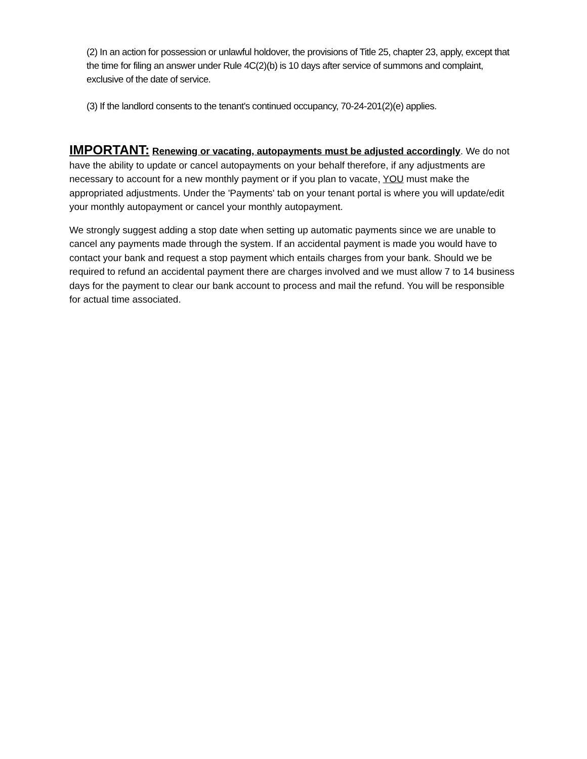(2) In an action for possession or unlawful holdover, the provisions of Title 25, chapter 23, apply, except that the time for filing an answer under Rule 4C(2)(b) is 10 days after service of summons and complaint, exclusive of the date of service.
(3) If the landlord consents to the tenant's continued occupancy, 70-24-201(2)(e) applies.
IMPORTANT: Renewing or vacating, autopayments must be adjusted accordingly. We do not have the ability to update or cancel autopayments on your behalf therefore, if any adjustments are necessary to account for a new monthly payment or if you plan to vacate, YOU must make the appropriated adjustments. Under the 'Payments' tab on your tenant portal is where you will update/edit your monthly autopayment or cancel your monthly autopayment.
We strongly suggest adding a stop date when setting up automatic payments since we are unable to cancel any payments made through the system. If an accidental payment is made you would have to contact your bank and request a stop payment which entails charges from your bank. Should we be required to refund an accidental payment there are charges involved and we must allow 7 to 14 business days for the payment to clear our bank account to process and mail the refund. You will be responsible for actual time associated.